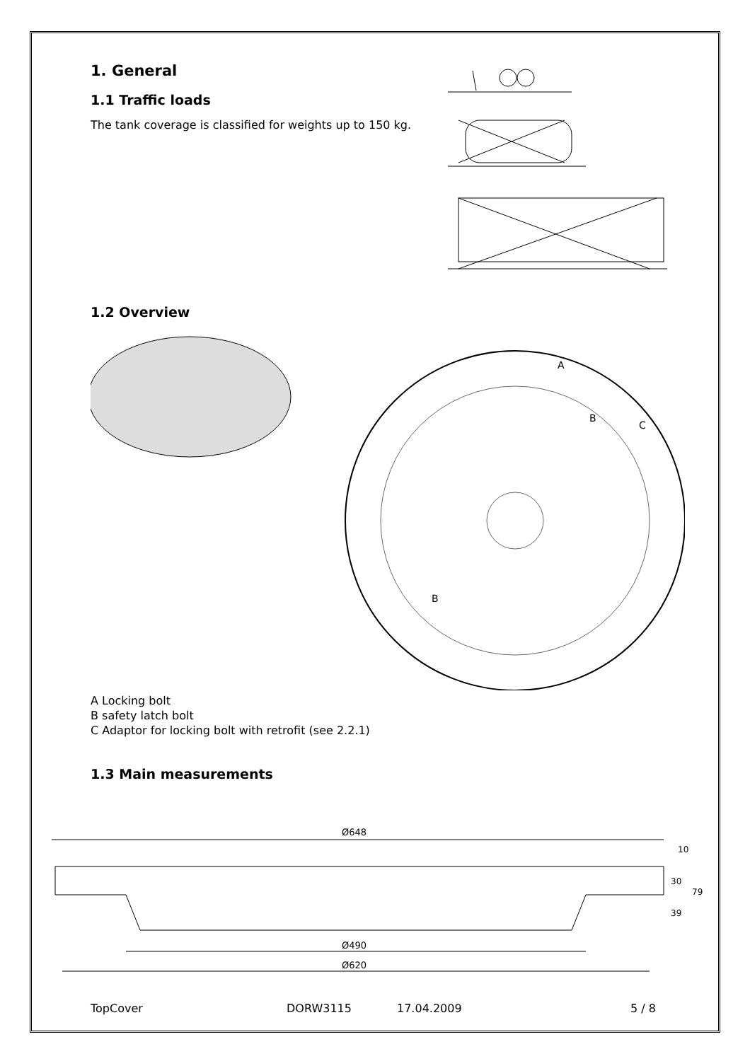1. General
1.1 Traffic loads
The tank coverage is classified for weights up to 150 kg.
1.2 Overview
A
B
C
B
A Locking bolt
B safety latch bolt
C Adaptor for locking bolt with retrofit (see 2.2.1)
1.3 Main measurements
Ø648
Ø490
Ø620
10
30
79
39
TopCover DORW3115 17.04.2009 5 / 8